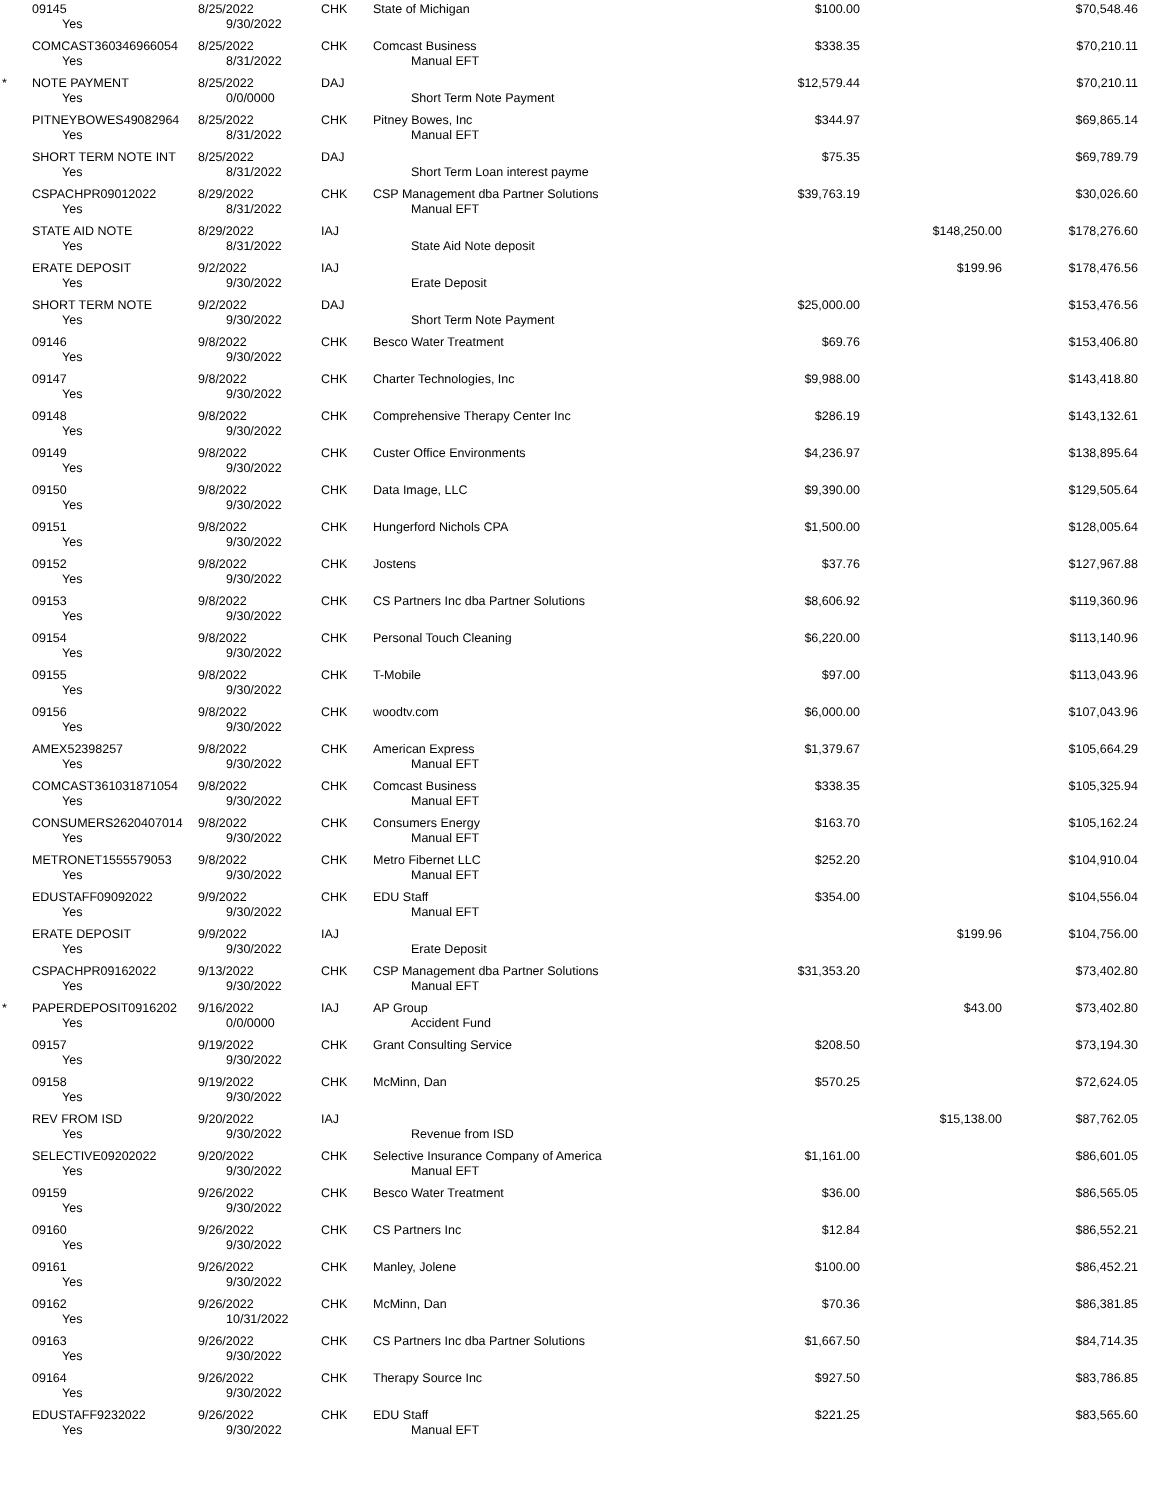| | 09145 | 8/25/2022 | CHK | State of Michigan | $100.00 | | $70,548.46 | |
| | Yes | 9/30/2022 | | | | | | |
| | COMCAST360346966054 | 8/25/2022 | CHK | Comcast Business | $338.35 | | $70,210.11 | |
| | Yes | 8/31/2022 | | Manual EFT | | | | |
| * | NOTE PAYMENT | 8/25/2022 | DAJ | | $12,579.44 | | $70,210.11 | |
| | Yes | 0/0/0000 | | Short Term Note Payment | | | | |
| | PITNEYBOWES49082964 | 8/25/2022 | CHK | Pitney Bowes, Inc | $344.97 | | $69,865.14 | |
| | Yes | 8/31/2022 | | Manual EFT | | | | |
| | SHORT TERM NOTE INT | 8/25/2022 | DAJ | | $75.35 | | $69,789.79 | |
| | Yes | 8/31/2022 | | Short Term Loan interest payme | | | | |
| | CSPACHPR09012022 | 8/29/2022 | CHK | CSP Management dba Partner Solutions | $39,763.19 | | $30,026.60 | |
| | Yes | 8/31/2022 | | Manual EFT | | | | |
| | STATE AID NOTE | 8/29/2022 | IAJ | | | $148,250.00 | $178,276.60 | |
| | Yes | 8/31/2022 | | State Aid Note deposit | | | | |
| | ERATE DEPOSIT | 9/2/2022 | IAJ | | | $199.96 | $178,476.56 | |
| | Yes | 9/30/2022 | | Erate Deposit | | | | |
| | SHORT TERM NOTE | 9/2/2022 | DAJ | | $25,000.00 | | $153,476.56 | |
| | Yes | 9/30/2022 | | Short Term Note Payment | | | | |
| | 09146 | 9/8/2022 | CHK | Besco Water Treatment | $69.76 | | $153,406.80 | |
| | Yes | 9/30/2022 | | | | | | |
| | 09147 | 9/8/2022 | CHK | Charter Technologies, Inc | $9,988.00 | | $143,418.80 | |
| | Yes | 9/30/2022 | | | | | | |
| | 09148 | 9/8/2022 | CHK | Comprehensive Therapy Center Inc | $286.19 | | $143,132.61 | |
| | Yes | 9/30/2022 | | | | | | |
| | 09149 | 9/8/2022 | CHK | Custer Office Environments | $4,236.97 | | $138,895.64 | |
| | Yes | 9/30/2022 | | | | | | |
| | 09150 | 9/8/2022 | CHK | Data Image, LLC | $9,390.00 | | $129,505.64 | |
| | Yes | 9/30/2022 | | | | | | |
| | 09151 | 9/8/2022 | CHK | Hungerford Nichols CPA | $1,500.00 | | $128,005.64 | |
| | Yes | 9/30/2022 | | | | | | |
| | 09152 | 9/8/2022 | CHK | Jostens | $37.76 | | $127,967.88 | |
| | Yes | 9/30/2022 | | | | | | |
| | 09153 | 9/8/2022 | CHK | CS Partners Inc dba Partner Solutions | $8,606.92 | | $119,360.96 | |
| | Yes | 9/30/2022 | | | | | | |
| | 09154 | 9/8/2022 | CHK | Personal Touch Cleaning | $6,220.00 | | $113,140.96 | |
| | Yes | 9/30/2022 | | | | | | |
| | 09155 | 9/8/2022 | CHK | T-Mobile | $97.00 | | $113,043.96 | |
| | Yes | 9/30/2022 | | | | | | |
| | 09156 | 9/8/2022 | CHK | woodtv.com | $6,000.00 | | $107,043.96 | |
| | Yes | 9/30/2022 | | | | | | |
| | AMEX52398257 | 9/8/2022 | CHK | American Express | $1,379.67 | | $105,664.29 | |
| | Yes | 9/30/2022 | | Manual EFT | | | | |
| | COMCAST361031871054 | 9/8/2022 | CHK | Comcast Business | $338.35 | | $105,325.94 | |
| | Yes | 9/30/2022 | | Manual EFT | | | | |
| | CONSUMERS2620407014 | 9/8/2022 | CHK | Consumers Energy | $163.70 | | $105,162.24 | |
| | Yes | 9/30/2022 | | Manual EFT | | | | |
| | METRONET1555579053 | 9/8/2022 | CHK | Metro Fibernet LLC | $252.20 | | $104,910.04 | |
| | Yes | 9/30/2022 | | Manual EFT | | | | |
| | EDUSTAFF09092022 | 9/9/2022 | CHK | EDU Staff | $354.00 | | $104,556.04 | |
| | Yes | 9/30/2022 | | Manual EFT | | | | |
| | ERATE DEPOSIT | 9/9/2022 | IAJ | | | $199.96 | $104,756.00 | |
| | Yes | 9/30/2022 | | Erate Deposit | | | | |
| | CSPACHPR09162022 | 9/13/2022 | CHK | CSP Management dba Partner Solutions | $31,353.20 | | $73,402.80 | |
| | Yes | 9/30/2022 | | Manual EFT | | | | |
| * | PAPERDEPOSIT0916202 | 9/16/2022 | IAJ | AP Group | | $43.00 | $73,402.80 | |
| | Yes | 0/0/0000 | | Accident Fund | | | | |
| | 09157 | 9/19/2022 | CHK | Grant Consulting Service | $208.50 | | $73,194.30 | |
| | Yes | 9/30/2022 | | | | | | |
| | 09158 | 9/19/2022 | CHK | McMinn, Dan | $570.25 | | $72,624.05 | |
| | Yes | 9/30/2022 | | | | | | |
| | REV FROM ISD | 9/20/2022 | IAJ | | | $15,138.00 | $87,762.05 | |
| | Yes | 9/30/2022 | | Revenue from ISD | | | | |
| | SELECTIVE09202022 | 9/20/2022 | CHK | Selective Insurance Company of America | $1,161.00 | | $86,601.05 | |
| | Yes | 9/30/2022 | | Manual EFT | | | | |
| | 09159 | 9/26/2022 | CHK | Besco Water Treatment | $36.00 | | $86,565.05 | |
| | Yes | 9/30/2022 | | | | | | |
| | 09160 | 9/26/2022 | CHK | CS Partners Inc | $12.84 | | $86,552.21 | |
| | Yes | 9/30/2022 | | | | | | |
| | 09161 | 9/26/2022 | CHK | Manley, Jolene | $100.00 | | $86,452.21 | |
| | Yes | 9/30/2022 | | | | | | |
| | 09162 | 9/26/2022 | CHK | McMinn, Dan | $70.36 | | $86,381.85 | |
| | Yes | 10/31/2022 | | | | | | |
| | 09163 | 9/26/2022 | CHK | CS Partners Inc dba Partner Solutions | $1,667.50 | | $84,714.35 | |
| | Yes | 9/30/2022 | | | | | | |
| | 09164 | 9/26/2022 | CHK | Therapy Source Inc | $927.50 | | $83,786.85 | |
| | Yes | 9/30/2022 | | | | | | |
| | EDUSTAFF9232022 | 9/26/2022 | CHK | EDU Staff | $221.25 | | $83,565.60 | |
| | Yes | 9/30/2022 | | Manual EFT | | | | |